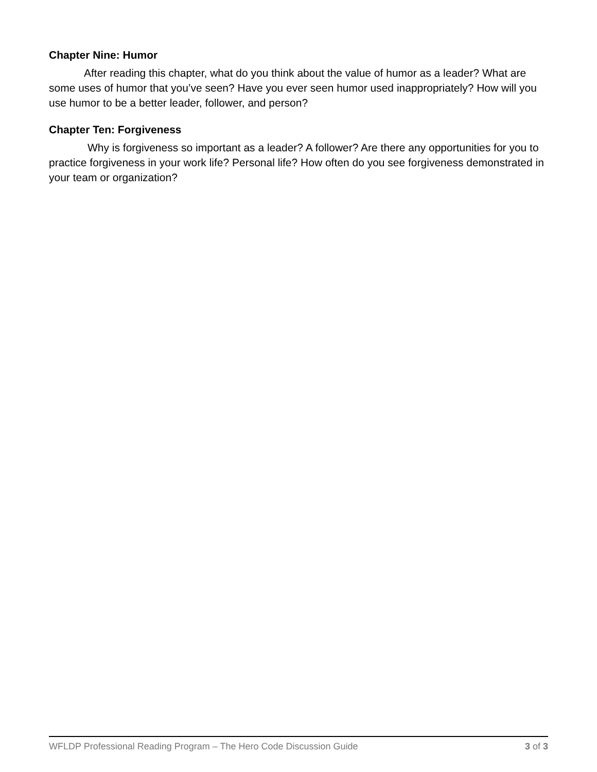Chapter Nine: Humor
After reading this chapter, what do you think about the value of humor as a leader? What are some uses of humor that you’ve seen? Have you ever seen humor used inappropriately? How will you use humor to be a better leader, follower, and person?
Chapter Ten: Forgiveness
Why is forgiveness so important as a leader? A follower? Are there any opportunities for you to practice forgiveness in your work life? Personal life? How often do you see forgiveness demonstrated in your team or organization?
WFLDP Professional Reading Program – The Hero Code Discussion Guide 3 of 3